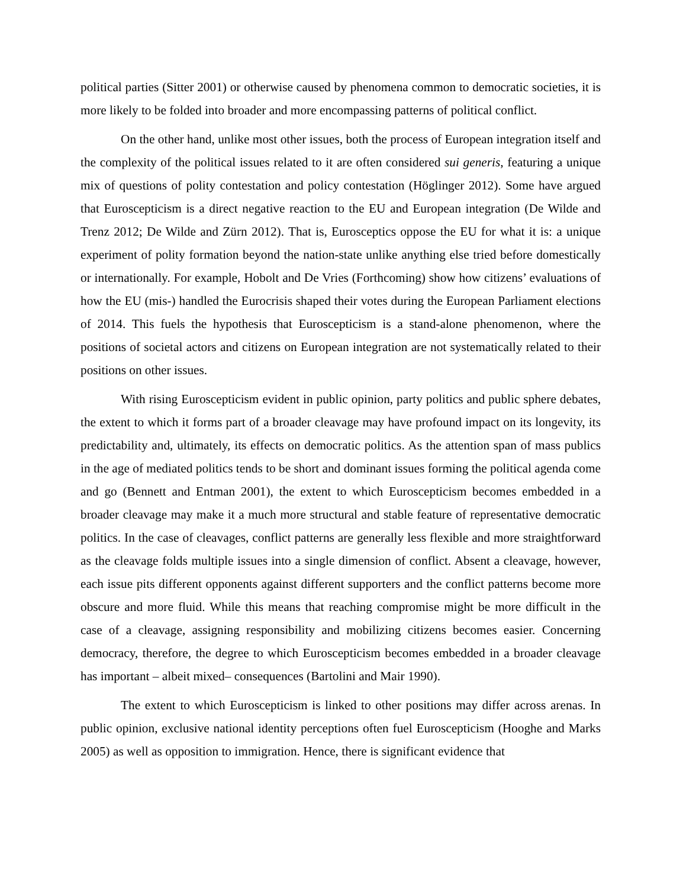political parties (Sitter 2001) or otherwise caused by phenomena common to democratic societies, it is more likely to be folded into broader and more encompassing patterns of political conflict.
On the other hand, unlike most other issues, both the process of European integration itself and the complexity of the political issues related to it are often considered sui generis, featuring a unique mix of questions of polity contestation and policy contestation (Höglinger 2012). Some have argued that Euroscepticism is a direct negative reaction to the EU and European integration (De Wilde and Trenz 2012; De Wilde and Zürn 2012). That is, Eurosceptics oppose the EU for what it is: a unique experiment of polity formation beyond the nation-state unlike anything else tried before domestically or internationally. For example, Hobolt and De Vries (Forthcoming) show how citizens’ evaluations of how the EU (mis-) handled the Eurocrisis shaped their votes during the European Parliament elections of 2014. This fuels the hypothesis that Euroscepticism is a stand-alone phenomenon, where the positions of societal actors and citizens on European integration are not systematically related to their positions on other issues.
With rising Euroscepticism evident in public opinion, party politics and public sphere debates, the extent to which it forms part of a broader cleavage may have profound impact on its longevity, its predictability and, ultimately, its effects on democratic politics. As the attention span of mass publics in the age of mediated politics tends to be short and dominant issues forming the political agenda come and go (Bennett and Entman 2001), the extent to which Euroscepticism becomes embedded in a broader cleavage may make it a much more structural and stable feature of representative democratic politics. In the case of cleavages, conflict patterns are generally less flexible and more straightforward as the cleavage folds multiple issues into a single dimension of conflict. Absent a cleavage, however, each issue pits different opponents against different supporters and the conflict patterns become more obscure and more fluid. While this means that reaching compromise might be more difficult in the case of a cleavage, assigning responsibility and mobilizing citizens becomes easier. Concerning democracy, therefore, the degree to which Euroscepticism becomes embedded in a broader cleavage has important – albeit mixed– consequences (Bartolini and Mair 1990).
The extent to which Euroscepticism is linked to other positions may differ across arenas. In public opinion, exclusive national identity perceptions often fuel Euroscepticism (Hooghe and Marks 2005) as well as opposition to immigration. Hence, there is significant evidence that